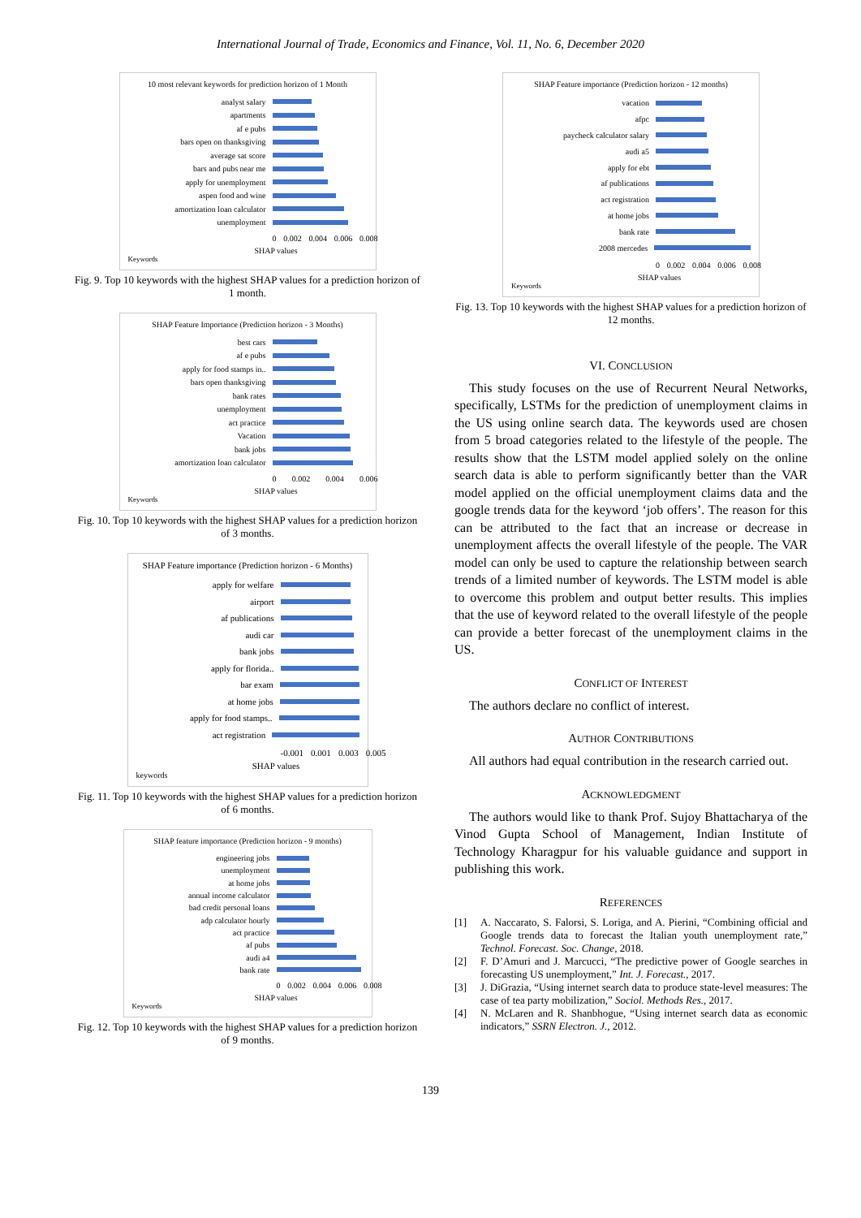International Journal of Trade, Economics and Finance, Vol. 11, No. 6, December 2020
10 most relevant keywords for prediction horizon of 1 Month
analyst salary
apartments
af e pubs
bars open on thanksgiving
average sat score
bars and pubs near me
apply for unemployment
aspen food and wine
amortization loan calculator
unemployment
0 0.002 0.004 0.006 0.008
SHAP values
Keywords
Fig. 9. Top 10 keywords with the highest SHAP values for a prediction horizon of 1 month.
SHAP Feature Importance (Prediction horizon - 3 Months)
best cars
af e pubs
apply for food stamps in..
bars open thanksgiving
bank rates
unemployment
act practice
Vacation
bank jobs
amortization loan calculator
0 0.002 0.004 0.006
SHAP values
Keywords
Fig. 10. Top 10 keywords with the highest SHAP values for a prediction horizon of 3 months.
SHAP Feature importance (Prediction horizon - 6 Months)
apply for welfare
airport
af publications
audi car
bank jobs
apply for florida..
bar exam
at home jobs
apply for food stamps..
act registration
-0.001 0.001 0.003 0.005
SHAP values
keywords
Fig. 11. Top 10 keywords with the highest SHAP values for a prediction horizon of 6 months.
SHAP feature importance (Prediction horizon - 9 months)
engineering jobs
unemployment
at home jobs
annual income calculator
bad credit personal loans
adp calculator hourly
act practice
af pubs
audi a4
bank rate
0 0.002 0.004 0.006 0.008
SHAP values
Keywords
Fig. 12. Top 10 keywords with the highest SHAP values for a prediction horizon of 9 months.
SHAP Feature importance (Prediction horizon - 12 months)
vacation
afpc
paycheck calculator salary
audi a5
apply for ebt
af publications
act registration
at home jobs
bank rate
2008 mercedes
0 0.002 0.004 0.006 0.008
SHAP values
Keywords
Fig. 13. Top 10 keywords with the highest SHAP values for a prediction horizon of 12 months.
VI. CONCLUSION
This study focuses on the use of Recurrent Neural Networks, specifically, LSTMs for the prediction of unemployment claims in the US using online search data. The keywords used are chosen from 5 broad categories related to the lifestyle of the people. The results show that the LSTM model applied solely on the online search data is able to perform significantly better than the VAR model applied on the official unemployment claims data and the google trends data for the keyword ‘job offers’. The reason for this can be attributed to the fact that an increase or decrease in unemployment affects the overall lifestyle of the people. The VAR model can only be used to capture the relationship between search trends of a limited number of keywords. The LSTM model is able to overcome this problem and output better results. This implies that the use of keyword related to the overall lifestyle of the people can provide a better forecast of the unemployment claims in the US.
CONFLICT OF INTEREST
The authors declare no conflict of interest.
AUTHOR CONTRIBUTIONS
All authors had equal contribution in the research carried out.
ACKNOWLEDGMENT
The authors would like to thank Prof. Sujoy Bhattacharya of the Vinod Gupta School of Management, Indian Institute of Technology Kharagpur for his valuable guidance and support in publishing this work.
REFERENCES
[1] A. Naccarato, S. Falorsi, S. Loriga, and A. Pierini, “Combining official and Google trends data to forecast the Italian youth unemployment rate,” Technol. Forecast. Soc. Change, 2018.
[2] F. D’Amuri and J. Marcucci, “The predictive power of Google searches in forecasting US unemployment,” Int. J. Forecast., 2017.
[3] J. DiGrazia, “Using internet search data to produce state-level measures: The case of tea party mobilization,” Sociol. Methods Res., 2017.
[4] N. McLaren and R. Shanbhogue, “Using internet search data as economic indicators,” SSRN Electron. J., 2012.
139